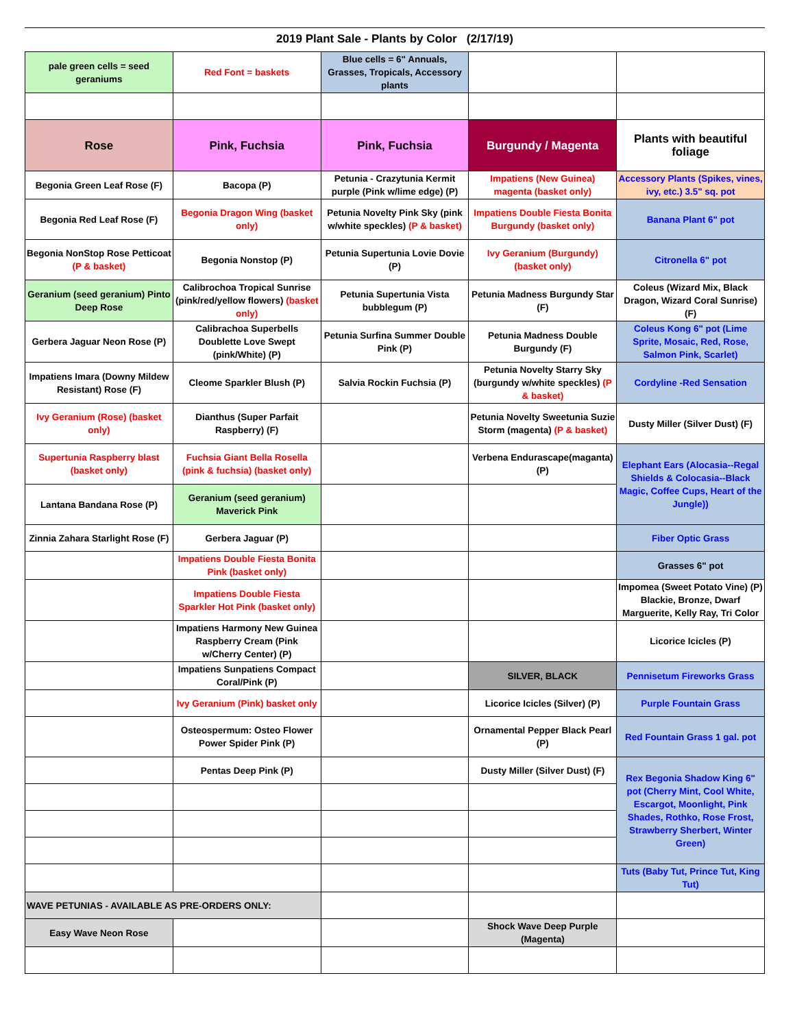2019 Plant Sale - Plants by Color (2/17/19)
| pale green cells = seed geraniums | Red Font = baskets | Blue cells = 6" Annuals, Grasses, Tropicals, Accessory plants | | |
| Rose | Pink, Fuchsia | Pink, Fuchsia | Burgundy / Magenta | Plants with beautiful foliage |
| Begonia Green Leaf Rose (F) | Bacopa (P) | Petunia - Crazytunia Kermit purple (Pink w/lime edge) (P) | Impatiens (New Guinea) magenta (basket only) | Accessory Plants (Spikes, vines, ivy, etc.) 3.5" sq. pot |
| Begonia Red Leaf Rose (F) | Begonia Dragon Wing (basket only) | Petunia Novelty Pink Sky (pink w/white speckles) (P & basket) | Impatiens Double Fiesta Bonita Burgundy (basket only) | Banana Plant 6" pot |
| Begonia NonStop Rose Petticoat (P & basket) | Begonia Nonstop (P) | Petunia Supertunia Lovie Dovie (P) | Ivy Geranium (Burgundy) (basket only) | Citronella 6" pot |
| Geranium (seed geranium) Pinto Deep Rose | Calibrochoa Tropical Sunrise (pink/red/yellow flowers) (basket only) | Petunia Supertunia Vista bubblegum (P) | Petunia Madness Burgundy Star (F) | Coleus (Wizard Mix, Black Dragon, Wizard Coral Sunrise) (F) |
| Gerbera Jaguar Neon Rose (P) | Calibrachoa Superbells Doublette Love Swept (pink/White) (P) | Petunia Surfina Summer Double Pink (P) | Petunia Madness Double Burgundy (F) | Coleus Kong 6" pot (Lime Sprite, Mosaic, Red, Rose, Salmon Pink, Scarlet) |
| Impatiens Imara (Downy Mildew Resistant) Rose (F) | Cleome Sparkler Blush (P) | Salvia Rockin Fuchsia (P) | Petunia Novelty Starry Sky (burgundy w/white speckles) (P & basket) | Cordyline -Red Sensation |
| Ivy Geranium (Rose) (basket only) | Dianthus (Super Parfait Raspberry) (F) | | Petunia Novelty Sweetunia Suzie Storm (magenta) (P & basket) | Dusty Miller (Silver Dust) (F) |
| Supertunia Raspberry blast (basket only) | Fuchsia Giant Bella Rosella (pink & fuchsia) (basket only) | | Verbena Endurascape(maganta) (P) | Elephant Ears (Alocasia--Regal Shields & Colocasia--Black Magic, Coffee Cups, Heart of the Jungle)) |
| Lantana Bandana Rose (P) | Geranium (seed geranium) Maverick Pink | | | |
| Zinnia Zahara Starlight Rose (F) | Gerbera Jaguar (P) | | | Fiber Optic Grass |
| | Impatiens Double Fiesta Bonita Pink (basket only) | | | Grasses 6" pot |
| | Impatiens Double Fiesta Sparkler Hot Pink (basket only) | | | Impomea (Sweet Potato Vine) (P) Blackie, Bronze, Dwarf Marguerite, Kelly Ray, Tri Color |
| | Impatiens Harmony New Guinea Raspberry Cream (Pink w/Cherry Center) (P) | | | Licorice Icicles (P) |
| | Impatiens Sunpatiens Compact Coral/Pink (P) | | SILVER, BLACK | Pennisetum Fireworks Grass |
| | Ivy Geranium (Pink) basket only | | Licorice Icicles (Silver) (P) | Purple Fountain Grass |
| | Osteospermum: Osteo Flower Power Spider Pink (P) | | Ornamental Pepper Black Pearl (P) | Red Fountain Grass 1 gal. pot |
| | Pentas Deep Pink (P) | | Dusty Miller (Silver Dust) (F) | Rex Begonia Shadow King 6" pot (Cherry Mint, Cool White, Escargot, Moonlight, Pink Shades, Rothko, Rose Frost, Strawberry Sherbert, Winter Green) |
| | | | | Tuts (Baby Tut, Prince Tut, King Tut) |
| WAVE PETUNIAS - AVAILABLE AS PRE-ORDERS ONLY: | | | | |
| Easy Wave Neon Rose | | | Shock Wave Deep Purple (Magenta) | |